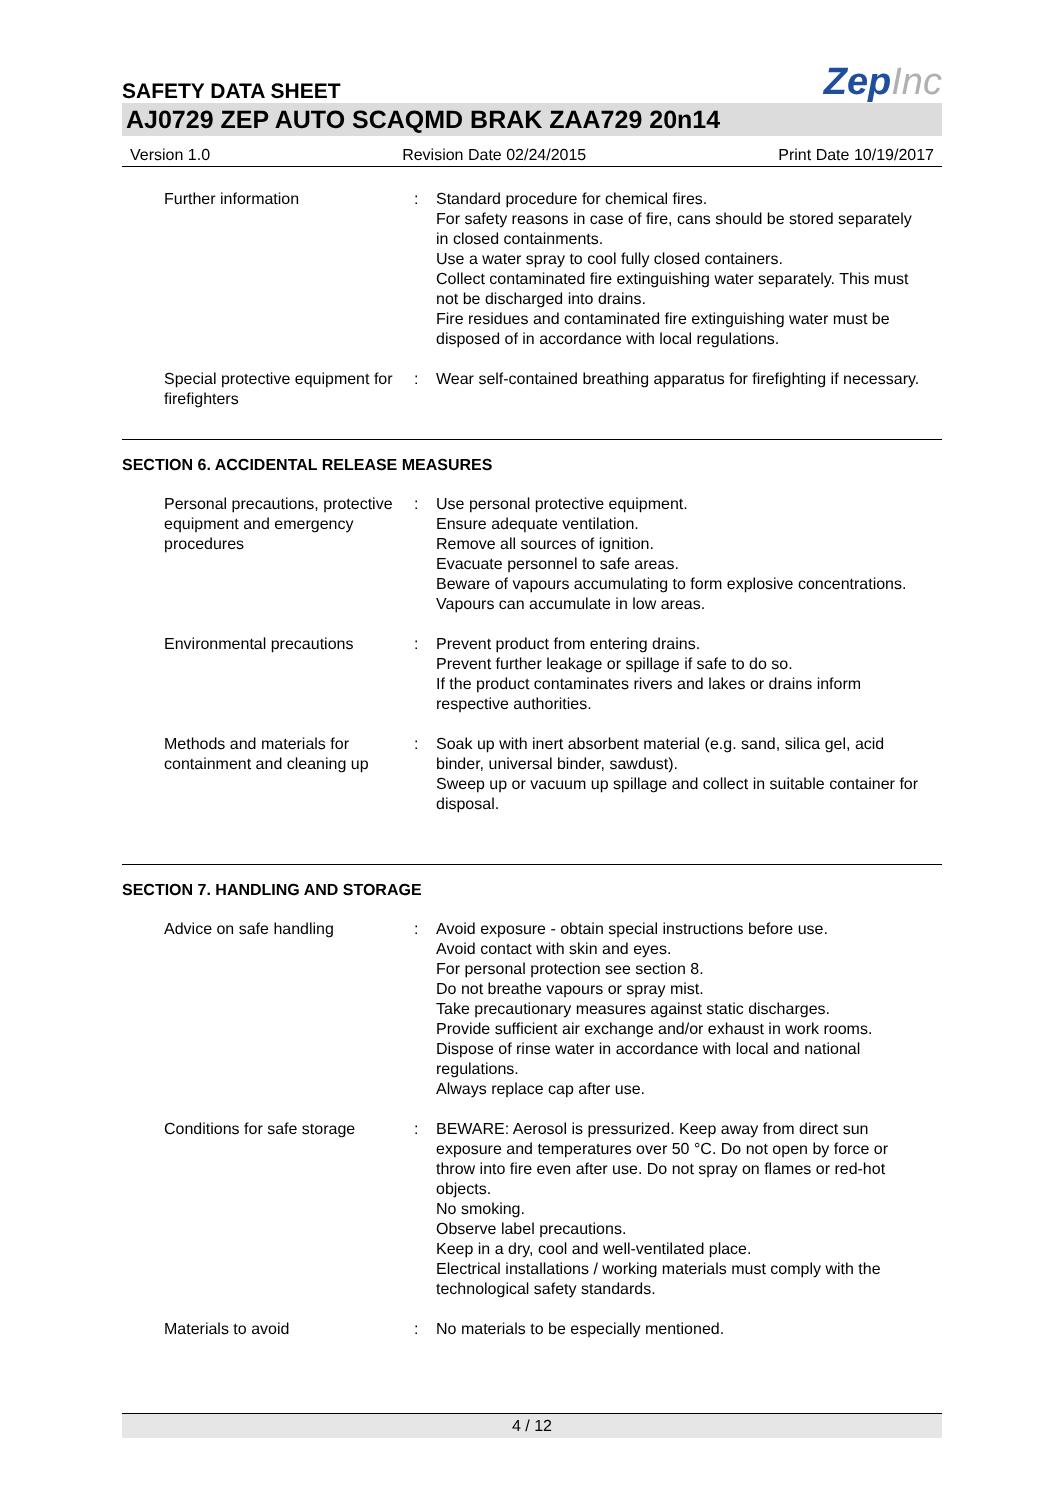SAFETY DATA SHEET
ZepInc
AJ0729 ZEP AUTO SCAQMD BRAK ZAA729 20n14
Version 1.0 Revision Date 02/24/2015 Print Date 10/19/2017
Further information : Standard procedure for chemical fires.
For safety reasons in case of fire, cans should be stored separately in closed containments.
Use a water spray to cool fully closed containers.
Collect contaminated fire extinguishing water separately. This must not be discharged into drains.
Fire residues and contaminated fire extinguishing water must be disposed of in accordance with local regulations.
Special protective equipment for firefighters
: Wear self-contained breathing apparatus for firefighting if necessary.
SECTION 6. ACCIDENTAL RELEASE MEASURES
Personal precautions, protective equipment and emergency procedures
: Use personal protective equipment.
Ensure adequate ventilation.
Remove all sources of ignition.
Evacuate personnel to safe areas.
Beware of vapours accumulating to form explosive concentrations. Vapours can accumulate in low areas.
Environmental precautions : Prevent product from entering drains.
Prevent further leakage or spillage if safe to do so.
If the product contaminates rivers and lakes or drains inform respective authorities.
Methods and materials for containment and cleaning up
: Soak up with inert absorbent material (e.g. sand, silica gel, acid binder, universal binder, sawdust).
Sweep up or vacuum up spillage and collect in suitable container for disposal.
SECTION 7. HANDLING AND STORAGE
Advice on safe handling : Avoid exposure - obtain special instructions before use.
Avoid contact with skin and eyes.
For personal protection see section 8.
Do not breathe vapours or spray mist.
Take precautionary measures against static discharges.
Provide sufficient air exchange and/or exhaust in work rooms.
Dispose of rinse water in accordance with local and national regulations.
Always replace cap after use.
Conditions for safe storage
: BEWARE: Aerosol is pressurized. Keep away from direct sun exposure and temperatures over 50 °C. Do not open by force or throw into fire even after use. Do not spray on flames or red-hot objects.
No smoking.
Observe label precautions.
Keep in a dry, cool and well-ventilated place.
Electrical installations / working materials must comply with the technological safety standards.
Materials to avoid : No materials to be especially mentioned.
4 / 12